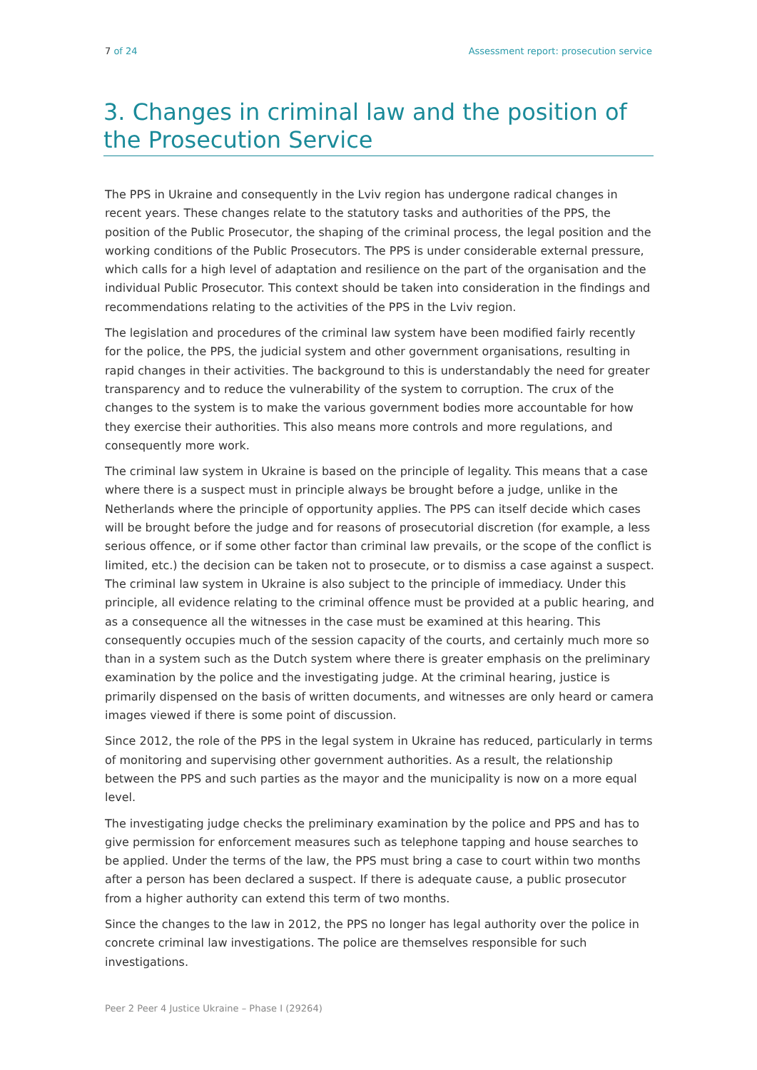7 of 24 Assessment report: prosecution service
3. Changes in criminal law and the position of the Prosecution Service
The PPS in Ukraine and consequently in the Lviv region has undergone radical changes in recent years. These changes relate to the statutory tasks and authorities of the PPS, the position of the Public Prosecutor, the shaping of the criminal process, the legal position and the working conditions of the Public Prosecutors. The PPS is under considerable external pressure, which calls for a high level of adaptation and resilience on the part of the organisation and the individual Public Prosecutor. This context should be taken into consideration in the findings and recommendations relating to the activities of the PPS in the Lviv region.
The legislation and procedures of the criminal law system have been modified fairly recently for the police, the PPS, the judicial system and other government organisations, resulting in rapid changes in their activities. The background to this is understandably the need for greater transparency and to reduce the vulnerability of the system to corruption. The crux of the changes to the system is to make the various government bodies more accountable for how they exercise their authorities. This also means more controls and more regulations, and consequently more work.
The criminal law system in Ukraine is based on the principle of legality. This means that a case where there is a suspect must in principle always be brought before a judge, unlike in the Netherlands where the principle of opportunity applies. The PPS can itself decide which cases will be brought before the judge and for reasons of prosecutorial discretion (for example, a less serious offence, or if some other factor than criminal law prevails, or the scope of the conflict is limited, etc.) the decision can be taken not to prosecute, or to dismiss a case against a suspect. The criminal law system in Ukraine is also subject to the principle of immediacy. Under this principle, all evidence relating to the criminal offence must be provided at a public hearing, and as a consequence all the witnesses in the case must be examined at this hearing. This consequently occupies much of the session capacity of the courts, and certainly much more so than in a system such as the Dutch system where there is greater emphasis on the preliminary examination by the police and the investigating judge. At the criminal hearing, justice is primarily dispensed on the basis of written documents, and witnesses are only heard or camera images viewed if there is some point of discussion.
Since 2012, the role of the PPS in the legal system in Ukraine has reduced, particularly in terms of monitoring and supervising other government authorities. As a result, the relationship between the PPS and such parties as the mayor and the municipality is now on a more equal level.
The investigating judge checks the preliminary examination by the police and PPS and has to give permission for enforcement measures such as telephone tapping and house searches to be applied. Under the terms of the law, the PPS must bring a case to court within two months after a person has been declared a suspect. If there is adequate cause, a public prosecutor from a higher authority can extend this term of two months.
Since the changes to the law in 2012, the PPS no longer has legal authority over the police in concrete criminal law investigations. The police are themselves responsible for such investigations.
Peer 2 Peer 4 Justice Ukraine – Phase I (29264)